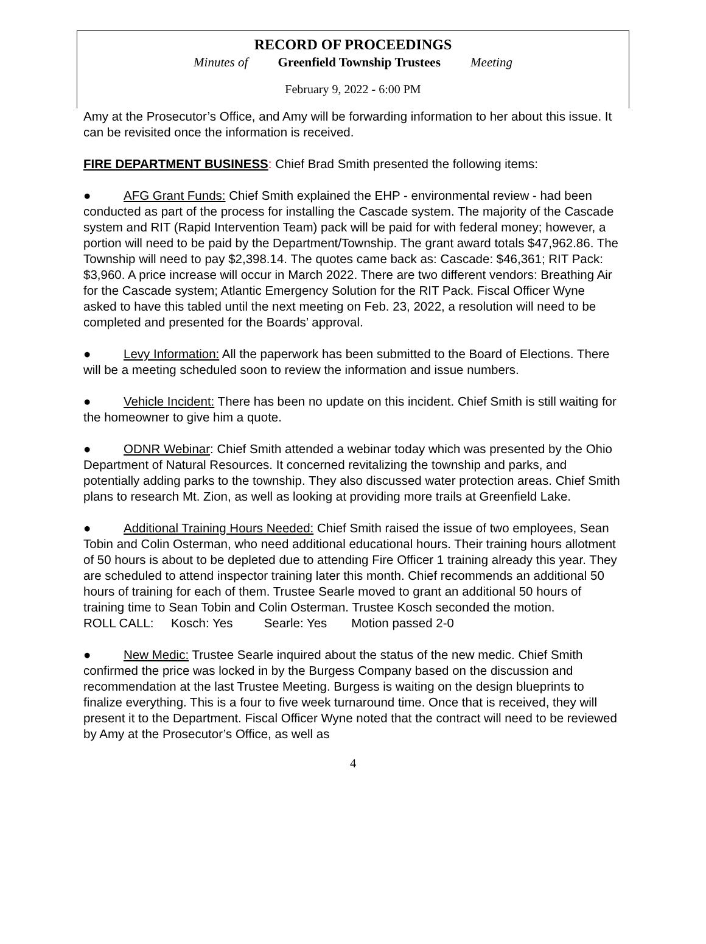RECORD OF PROCEEDINGS
Minutes of Greenfield Township Trustees Meeting
February 9, 2022 - 6:00 PM
Amy at the Prosecutor’s Office, and Amy will be forwarding information to her about this issue. It can be revisited once the information is received.
FIRE DEPARTMENT BUSINESS: Chief Brad Smith presented the following items:
● AFG Grant Funds: Chief Smith explained the EHP - environmental review - had been conducted as part of the process for installing the Cascade system. The majority of the Cascade system and RIT (Rapid Intervention Team) pack will be paid for with federal money; however, a portion will need to be paid by the Department/Township. The grant award totals $47,962.86. The Township will need to pay $2,398.14. The quotes came back as: Cascade: $46,361; RIT Pack: $3,960. A price increase will occur in March 2022. There are two different vendors: Breathing Air for the Cascade system; Atlantic Emergency Solution for the RIT Pack. Fiscal Officer Wyne asked to have this tabled until the next meeting on Feb. 23, 2022, a resolution will need to be completed and presented for the Boards’ approval.
● Levy Information: All the paperwork has been submitted to the Board of Elections. There will be a meeting scheduled soon to review the information and issue numbers.
● Vehicle Incident: There has been no update on this incident. Chief Smith is still waiting for the homeowner to give him a quote.
● ODNR Webinar: Chief Smith attended a webinar today which was presented by the Ohio Department of Natural Resources. It concerned revitalizing the township and parks, and potentially adding parks to the township. They also discussed water protection areas. Chief Smith plans to research Mt. Zion, as well as looking at providing more trails at Greenfield Lake.
● Additional Training Hours Needed: Chief Smith raised the issue of two employees, Sean Tobin and Colin Osterman, who need additional educational hours. Their training hours allotment of 50 hours is about to be depleted due to attending Fire Officer 1 training already this year. They are scheduled to attend inspector training later this month. Chief recommends an additional 50 hours of training for each of them. Trustee Searle moved to grant an additional 50 hours of training time to Sean Tobin and Colin Osterman. Trustee Kosch seconded the motion.
ROLL CALL: Kosch: Yes Searle: Yes Motion passed 2-0
● New Medic: Trustee Searle inquired about the status of the new medic. Chief Smith confirmed the price was locked in by the Burgess Company based on the discussion and recommendation at the last Trustee Meeting. Burgess is waiting on the design blueprints to finalize everything. This is a four to five week turnaround time. Once that is received, they will present it to the Department. Fiscal Officer Wyne noted that the contract will need to be reviewed by Amy at the Prosecutor’s Office, as well as
4